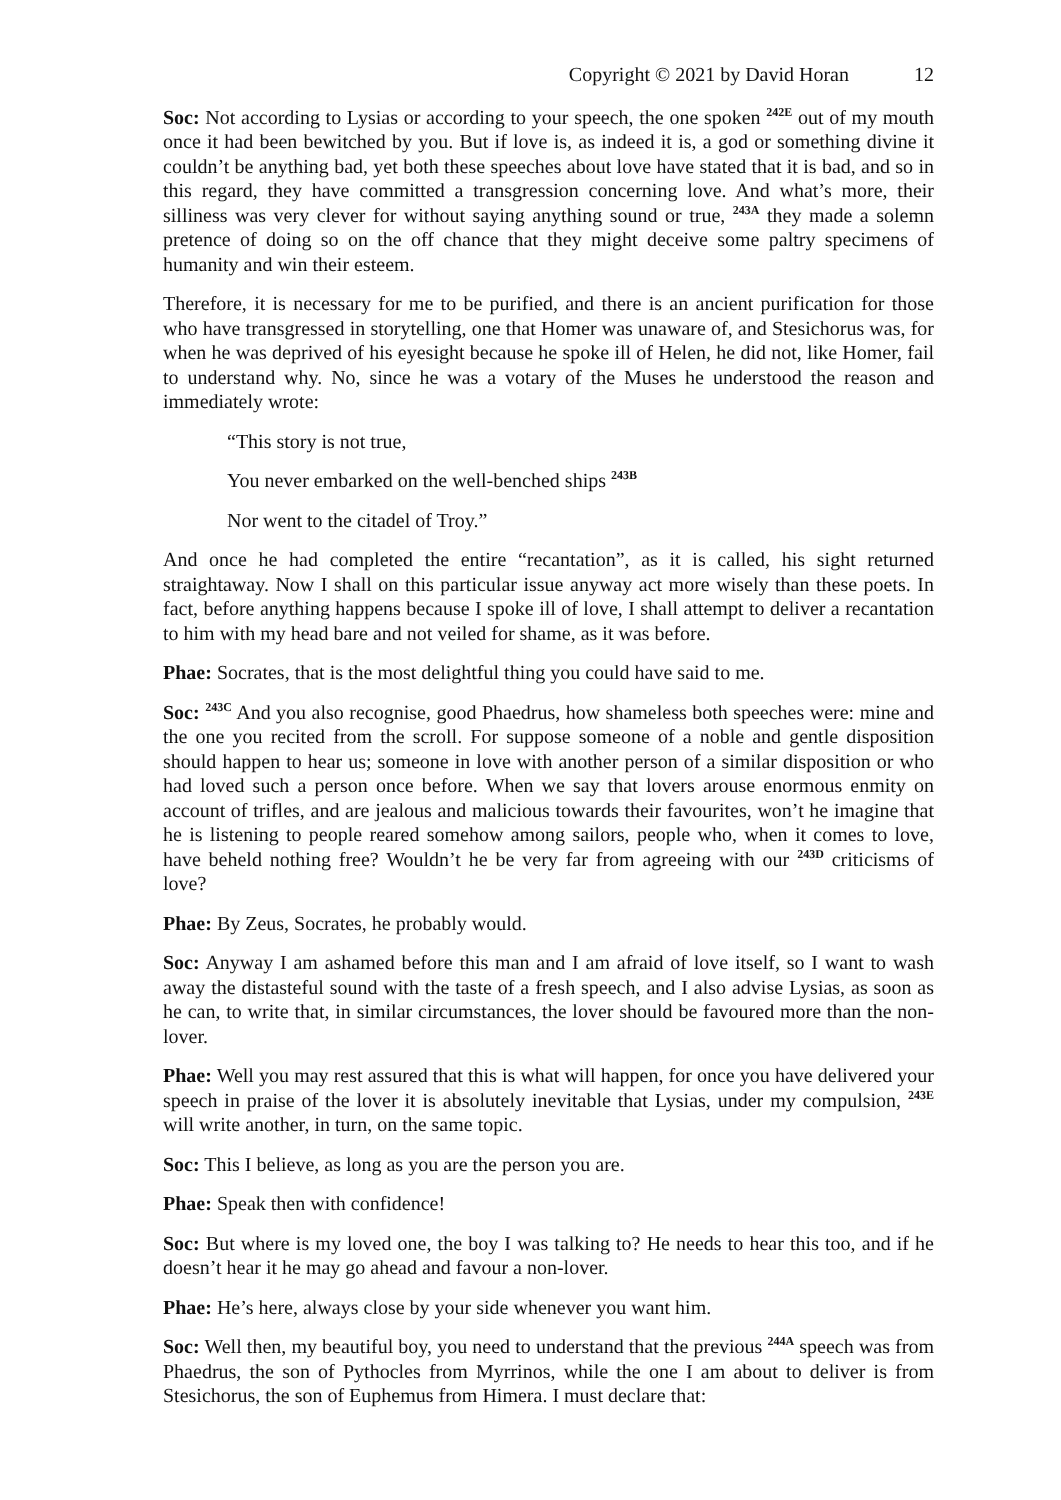Copyright © 2021 by David Horan 12
Soc: Not according to Lysias or according to your speech, the one spoken <sup>242E</sup> out of my mouth once it had been bewitched by you. But if love is, as indeed it is, a god or something divine it couldn’t be anything bad, yet both these speeches about love have stated that it is bad, and so in this regard, they have committed a transgression concerning love. And what’s more, their silliness was very clever for without saying anything sound or true, <sup>243A</sup> they made a solemn pretence of doing so on the off chance that they might deceive some paltry specimens of humanity and win their esteem.
Therefore, it is necessary for me to be purified, and there is an ancient purification for those who have transgressed in storytelling, one that Homer was unaware of, and Stesichorus was, for when he was deprived of his eyesight because he spoke ill of Helen, he did not, like Homer, fail to understand why. No, since he was a votary of the Muses he understood the reason and immediately wrote:
“This story is not true,
You never embarked on the well-benched ships <sup>243B</sup>
Nor went to the citadel of Troy.”
And once he had completed the entire “recantation”, as it is called, his sight returned straightaway. Now I shall on this particular issue anyway act more wisely than these poets. In fact, before anything happens because I spoke ill of love, I shall attempt to deliver a recantation to him with my head bare and not veiled for shame, as it was before.
Phae: Socrates, that is the most delightful thing you could have said to me.
Soc: <sup>243C</sup> And you also recognise, good Phaedrus, how shameless both speeches were: mine and the one you recited from the scroll. For suppose someone of a noble and gentle disposition should happen to hear us; someone in love with another person of a similar disposition or who had loved such a person once before. When we say that lovers arouse enormous enmity on account of trifles, and are jealous and malicious towards their favourites, won’t he imagine that he is listening to people reared somehow among sailors, people who, when it comes to love, have beheld nothing free? Wouldn’t he be very far from agreeing with our <sup>243D</sup> criticisms of love?
Phae: By Zeus, Socrates, he probably would.
Soc: Anyway I am ashamed before this man and I am afraid of love itself, so I want to wash away the distasteful sound with the taste of a fresh speech, and I also advise Lysias, as soon as he can, to write that, in similar circumstances, the lover should be favoured more than the non-lover.
Phae: Well you may rest assured that this is what will happen, for once you have delivered your speech in praise of the lover it is absolutely inevitable that Lysias, under my compulsion, <sup>243E</sup> will write another, in turn, on the same topic.
Soc: This I believe, as long as you are the person you are.
Phae: Speak then with confidence!
Soc: But where is my loved one, the boy I was talking to? He needs to hear this too, and if he doesn’t hear it he may go ahead and favour a non-lover.
Phae: He’s here, always close by your side whenever you want him.
Soc: Well then, my beautiful boy, you need to understand that the previous <sup>244A</sup> speech was from Phaedrus, the son of Pythocles from Myrrinos, while the one I am about to deliver is from Stesichorus, the son of Euphemus from Himera. I must declare that: